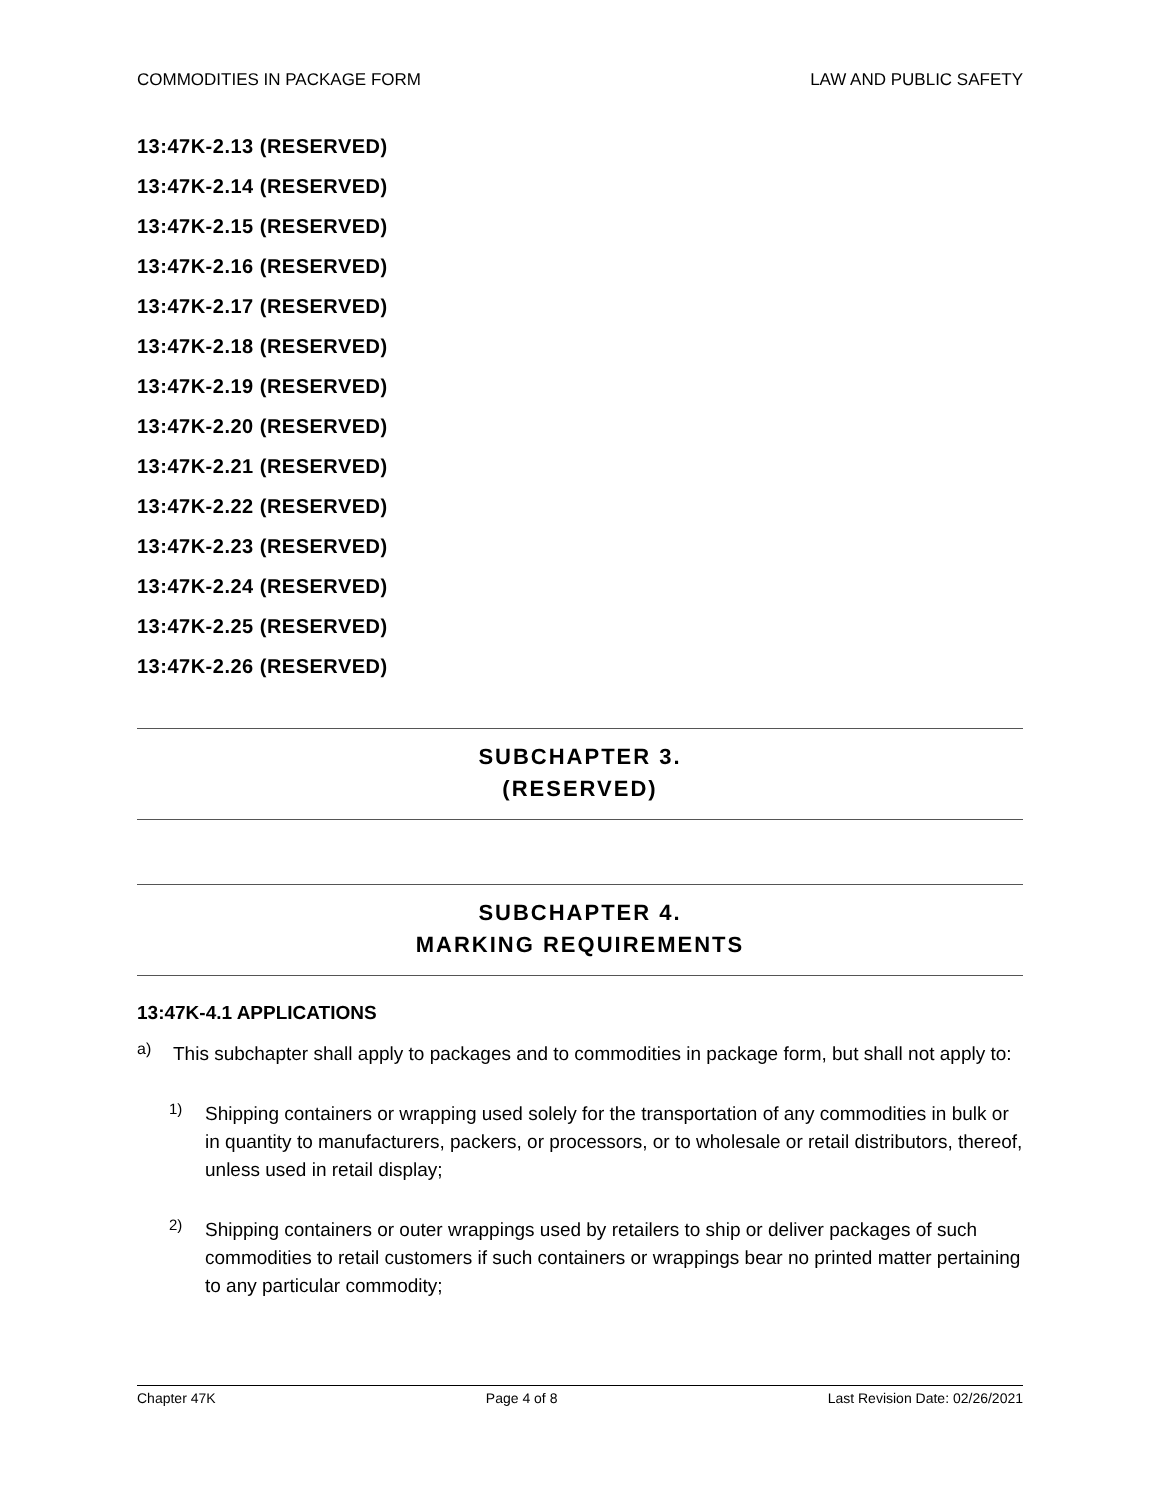COMMODITIES IN PACKAGE FORM LAW AND PUBLIC SAFETY
13:47K-2.13 (RESERVED)
13:47K-2.14 (RESERVED)
13:47K-2.15 (RESERVED)
13:47K-2.16 (RESERVED)
13:47K-2.17 (RESERVED)
13:47K-2.18 (RESERVED)
13:47K-2.19 (RESERVED)
13:47K-2.20 (RESERVED)
13:47K-2.21 (RESERVED)
13:47K-2.22 (RESERVED)
13:47K-2.23 (RESERVED)
13:47K-2.24 (RESERVED)
13:47K-2.25 (RESERVED)
13:47K-2.26 (RESERVED)
SUBCHAPTER 3.
(RESERVED)
SUBCHAPTER 4.
MARKING REQUIREMENTS
13:47K-4.1 APPLICATIONS
a)
This subchapter shall apply to packages and to commodities in package form, but shall not apply to:
1)
Shipping containers or wrapping used solely for the transportation of any commodities in bulk or in quantity to manufacturers, packers, or processors, or to wholesale or retail distributors, thereof, unless used in retail display;
2)
Shipping containers or outer wrappings used by retailers to ship or deliver packages of such commodities to retail customers if such containers or wrappings bear no printed matter pertaining to any particular commodity;
Chapter 47K Page 4 of 8 Last Revision Date: 02/26/2021